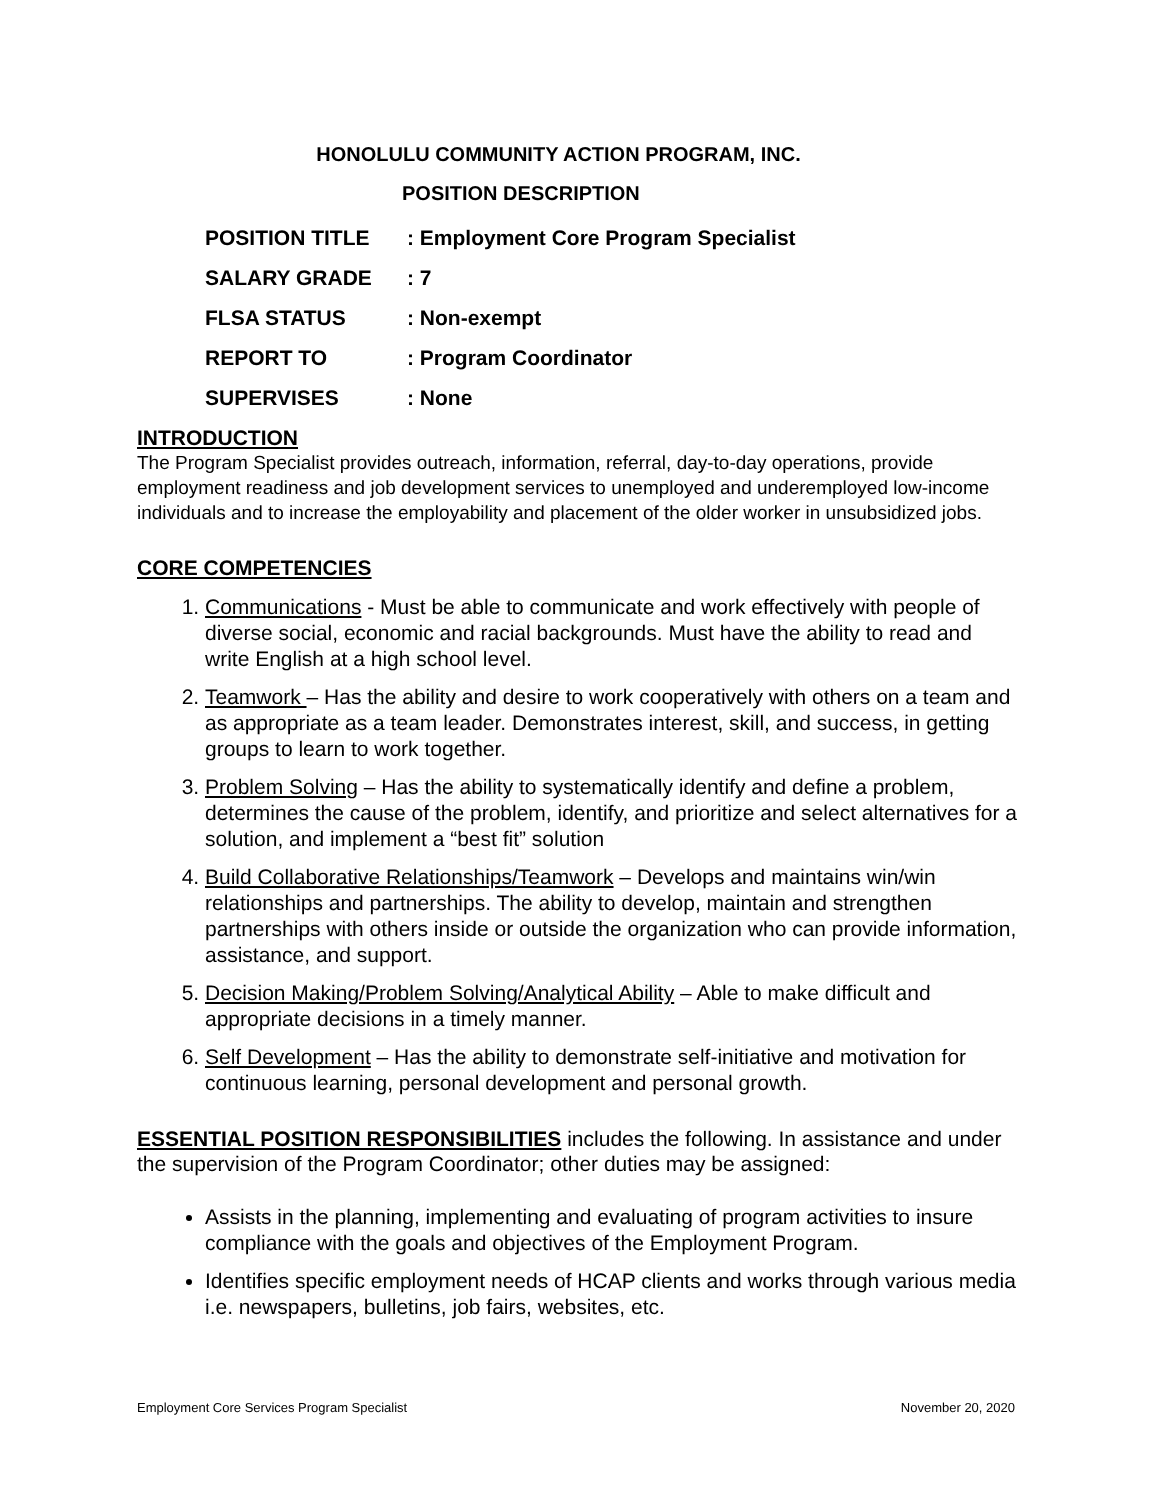HONOLULU COMMUNITY ACTION PROGRAM, INC.
POSITION DESCRIPTION
| POSITION TITLE | : Employment Core Program Specialist |
| SALARY GRADE | : 7 |
| FLSA STATUS | : Non-exempt |
| REPORT TO | : Program Coordinator |
| SUPERVISES | : None |
INTRODUCTION
The Program Specialist provides outreach, information, referral, day-to-day operations, provide employment readiness and job development services to unemployed and underemployed low-income individuals and to increase the employability and placement of the older worker in unsubsidized jobs.
CORE COMPETENCIES
1. Communications - Must be able to communicate and work effectively with people of diverse social, economic and racial backgrounds. Must have the ability to read and write English at a high school level.
2. Teamwork – Has the ability and desire to work cooperatively with others on a team and as appropriate as a team leader. Demonstrates interest, skill, and success, in getting groups to learn to work together.
3. Problem Solving – Has the ability to systematically identify and define a problem, determines the cause of the problem, identify, and prioritize and select alternatives for a solution, and implement a “best fit” solution
4. Build Collaborative Relationships/Teamwork – Develops and maintains win/win relationships and partnerships. The ability to develop, maintain and strengthen partnerships with others inside or outside the organization who can provide information, assistance, and support.
5. Decision Making/Problem Solving/Analytical Ability – Able to make difficult and appropriate decisions in a timely manner.
6. Self Development – Has the ability to demonstrate self-initiative and motivation for continuous learning, personal development and personal growth.
ESSENTIAL POSITION RESPONSIBILITIES includes the following. In assistance and under the supervision of the Program Coordinator; other duties may be assigned:
Assists in the planning, implementing and evaluating of program activities to insure compliance with the goals and objectives of the Employment Program.
Identifies specific employment needs of HCAP clients and works through various media i.e. newspapers, bulletins, job fairs, websites, etc.
Employment Core Services Program Specialist November 20, 2020